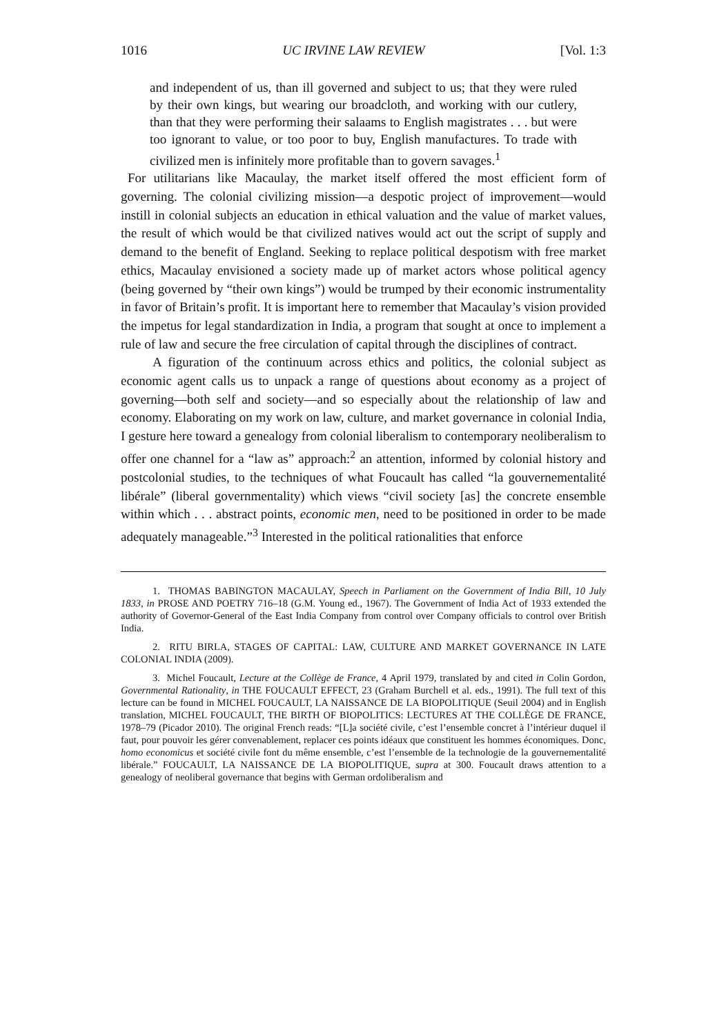1016 UC IRVINE LAW REVIEW [Vol. 1:3
and independent of us, than ill governed and subject to us; that they were ruled by their own kings, but wearing our broadcloth, and working with our cutlery, than that they were performing their salaams to English magistrates . . . but were too ignorant to value, or too poor to buy, English manufactures. To trade with civilized men is infinitely more profitable than to govern savages.<sup>1</sup>
For utilitarians like Macaulay, the market itself offered the most efficient form of governing. The colonial civilizing mission—a despotic project of improvement—would instill in colonial subjects an education in ethical valuation and the value of market values, the result of which would be that civilized natives would act out the script of supply and demand to the benefit of England. Seeking to replace political despotism with free market ethics, Macaulay envisioned a society made up of market actors whose political agency (being governed by “their own kings”) would be trumped by their economic instrumentality in favor of Britain’s profit. It is important here to remember that Macaulay’s vision provided the impetus for legal standardization in India, a program that sought at once to implement a rule of law and secure the free circulation of capital through the disciplines of contract.
A figuration of the continuum across ethics and politics, the colonial subject as economic agent calls us to unpack a range of questions about economy as a project of governing—both self and society—and so especially about the relationship of law and economy. Elaborating on my work on law, culture, and market governance in colonial India, I gesture here toward a genealogy from colonial liberalism to contemporary neoliberalism to offer one channel for a “law as” approach:<sup>2</sup> an attention, informed by colonial history and postcolonial studies, to the techniques of what Foucault has called “la gouvernementalité libérale” (liberal governmentality) which views “civil society [as] the concrete ensemble within which . . . abstract points, economic men, need to be positioned in order to be made adequately manageable.”<sup>3</sup> Interested in the political rationalities that enforce
1. THOMAS BABINGTON MACAULAY, Speech in Parliament on the Government of India Bill, 10 July 1833, in PROSE AND POETRY 716–18 (G.M. Young ed., 1967). The Government of India Act of 1933 extended the authority of Governor-General of the East India Company from control over Company officials to control over British India.
2. RITU BIRLA, STAGES OF CAPITAL: LAW, CULTURE AND MARKET GOVERNANCE IN LATE COLONIAL INDIA (2009).
3. Michel Foucault, Lecture at the Collège de France, 4 April 1979, translated by and cited in Colin Gordon, Governmental Rationality, in THE FOUCAULT EFFECT, 23 (Graham Burchell et al. eds., 1991). The full text of this lecture can be found in MICHEL FOUCAULT, LA NAISSANCE DE LA BIOPOLITIQUE (Seuil 2004) and in English translation, MICHEL FOUCAULT, THE BIRTH OF BIOPOLITICS: LECTURES AT THE COLLÈGE DE FRANCE, 1978–79 (Picador 2010). The original French reads: “[L]a société civile, c’est l’ensemble concret à l’intérieur duquel il faut, pour pouvoir les gérer convenablement, replacer ces points idéaux que constituent les hommes économiques. Donc, homo economicus et société civile font du même ensemble, c’est l’ensemble de la technologie de la gouvernementalité libérale.” FOUCAULT, LA NAISSANCE DE LA BIOPOLITIQUE, supra at 300. Foucault draws attention to a genealogy of neoliberal governance that begins with German ordoliberalism and